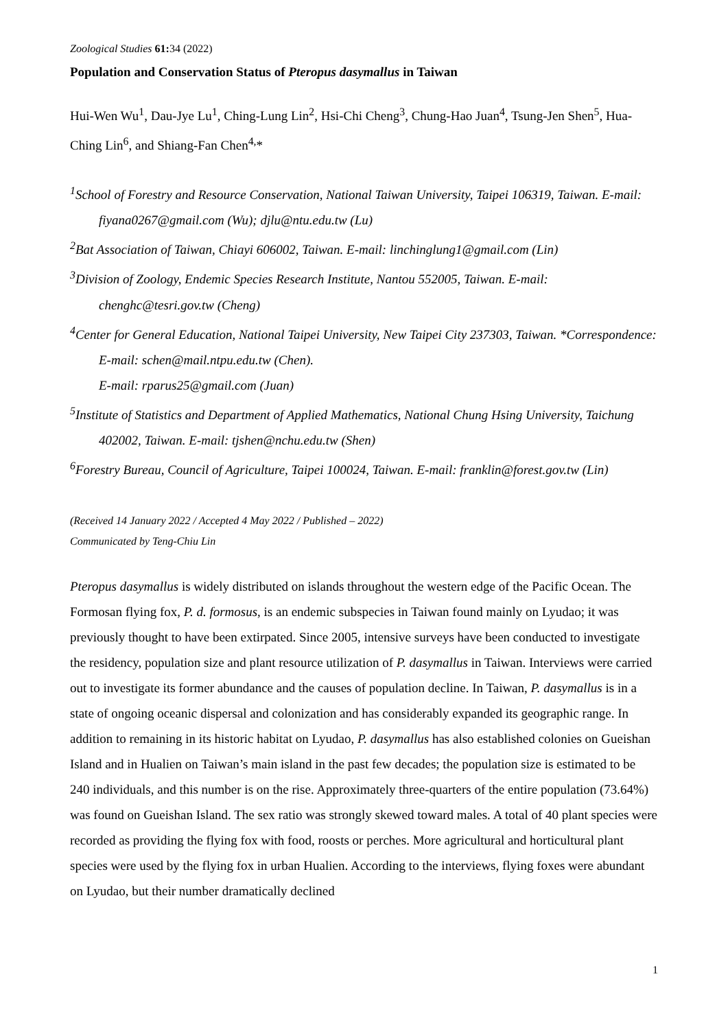Zoological Studies 61: 34 (2022)
Population and Conservation Status of Pteropus dasymallus in Taiwan
Hui-Wen Wu<sup>1</sup>, Dau-Jye Lu<sup>1</sup>, Ching-Lung Lin<sup>2</sup>, Hsi-Chi Cheng<sup>3</sup>, Chung-Hao Juan<sup>4</sup>, Tsung-Jen Shen<sup>5</sup>, Hua-Ching Lin<sup>6</sup>, and Shiang-Fan Chen<sup>4,</sup>*
<sup>1</sup> School of Forestry and Resource Conservation, National Taiwan University, Taipei 106319, Taiwan. E-mail: fiyana0267@gmail.com (Wu); djlu@ntu.edu.tw (Lu)
<sup>2</sup> Bat Association of Taiwan, Chiayi 606002, Taiwan. E-mail: linchinglung1@gmail.com (Lin)
<sup>3</sup> Division of Zoology, Endemic Species Research Institute, Nantou 552005, Taiwan. E-mail: chenghc@tesri.gov.tw (Cheng)
<sup>4</sup> Center for General Education, National Taipei University, New Taipei City 237303, Taiwan. *Correspondence: E-mail: schen@mail.ntpu.edu.tw (Chen).
E-mail: rparus25@gmail.com (Juan)
<sup>5</sup> Institute of Statistics and Department of Applied Mathematics, National Chung Hsing University, Taichung 402002, Taiwan. E-mail: tjshen@nchu.edu.tw (Shen)
<sup>6</sup> Forestry Bureau, Council of Agriculture, Taipei 100024, Taiwan. E-mail: franklin@forest.gov.tw (Lin)
(Received 14 January 2022 / Accepted 4 May 2022 / Published – 2022)
Communicated by Teng-Chiu Lin
Pteropus dasymallus is widely distributed on islands throughout the western edge of the Pacific Ocean. The Formosan flying fox, P. d. formosus, is an endemic subspecies in Taiwan found mainly on Lyudao; it was previously thought to have been extirpated. Since 2005, intensive surveys have been conducted to investigate the residency, population size and plant resource utilization of P. dasymallus in Taiwan. Interviews were carried out to investigate its former abundance and the causes of population decline. In Taiwan, P. dasymallus is in a state of ongoing oceanic dispersal and colonization and has considerably expanded its geographic range. In addition to remaining in its historic habitat on Lyudao, P. dasymallus has also established colonies on Gueishan Island and in Hualien on Taiwan’s main island in the past few decades; the population size is estimated to be 240 individuals, and this number is on the rise. Approximately three-quarters of the entire population (73.64%) was found on Gueishan Island. The sex ratio was strongly skewed toward males. A total of 40 plant species were recorded as providing the flying fox with food, roosts or perches. More agricultural and horticultural plant species were used by the flying fox in urban Hualien. According to the interviews, flying foxes were abundant on Lyudao, but their number dramatically declined
1